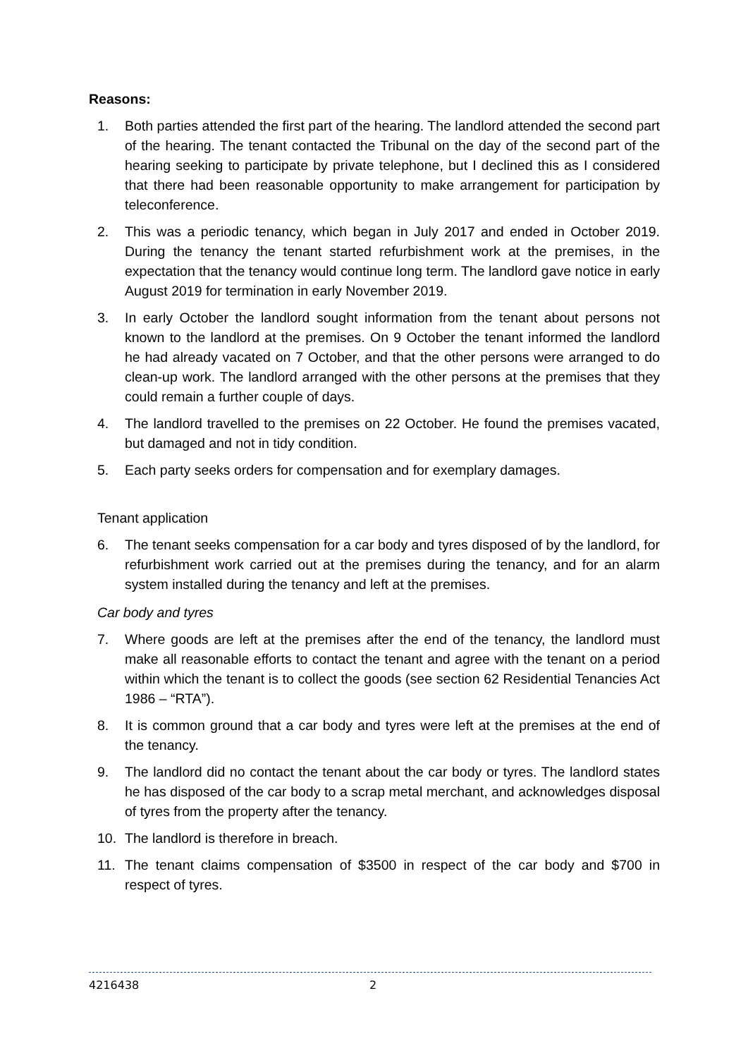Reasons:
1. Both parties attended the first part of the hearing. The landlord attended the second part of the hearing. The tenant contacted the Tribunal on the day of the second part of the hearing seeking to participate by private telephone, but I declined this as I considered that there had been reasonable opportunity to make arrangement for participation by teleconference.
2. This was a periodic tenancy, which began in July 2017 and ended in October 2019. During the tenancy the tenant started refurbishment work at the premises, in the expectation that the tenancy would continue long term. The landlord gave notice in early August 2019 for termination in early November 2019.
3. In early October the landlord sought information from the tenant about persons not known to the landlord at the premises. On 9 October the tenant informed the landlord he had already vacated on 7 October, and that the other persons were arranged to do clean-up work. The landlord arranged with the other persons at the premises that they could remain a further couple of days.
4. The landlord travelled to the premises on 22 October. He found the premises vacated, but damaged and not in tidy condition.
5. Each party seeks orders for compensation and for exemplary damages.
Tenant application
6. The tenant seeks compensation for a car body and tyres disposed of by the landlord, for refurbishment work carried out at the premises during the tenancy, and for an alarm system installed during the tenancy and left at the premises.
Car body and tyres
7. Where goods are left at the premises after the end of the tenancy, the landlord must make all reasonable efforts to contact the tenant and agree with the tenant on a period within which the tenant is to collect the goods (see section 62 Residential Tenancies Act 1986 – “RTA”).
8. It is common ground that a car body and tyres were left at the premises at the end of the tenancy.
9. The landlord did no contact the tenant about the car body or tyres. The landlord states he has disposed of the car body to a scrap metal merchant, and acknowledges disposal of tyres from the property after the tenancy.
10. The landlord is therefore in breach.
11. The tenant claims compensation of $3500 in respect of the car body and $700 in respect of tyres.
4216438 2